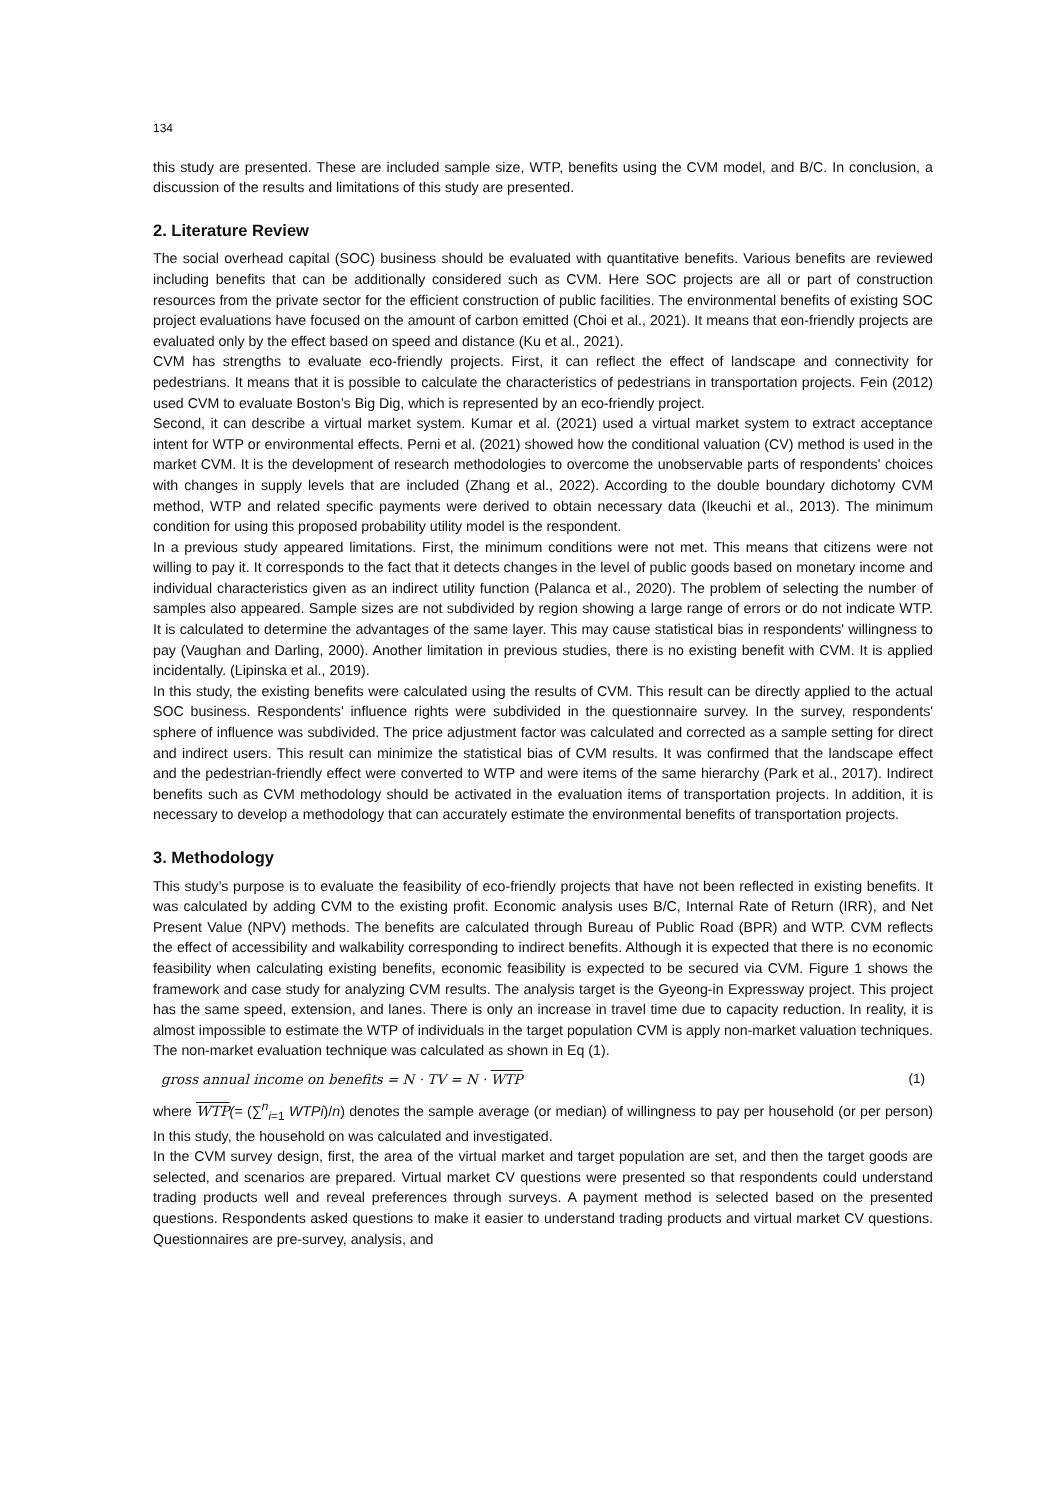134
this study are presented. These are included sample size, WTP, benefits using the CVM model, and B/C. In conclusion, a discussion of the results and limitations of this study are presented.
2. Literature Review
The social overhead capital (SOC) business should be evaluated with quantitative benefits. Various benefits are reviewed including benefits that can be additionally considered such as CVM. Here SOC projects are all or part of construction resources from the private sector for the efficient construction of public facilities. The environmental benefits of existing SOC project evaluations have focused on the amount of carbon emitted (Choi et al., 2021). It means that eon-friendly projects are evaluated only by the effect based on speed and distance (Ku et al., 2021).
CVM has strengths to evaluate eco-friendly projects. First, it can reflect the effect of landscape and connectivity for pedestrians. It means that it is possible to calculate the characteristics of pedestrians in transportation projects. Fein (2012) used CVM to evaluate Boston’s Big Dig, which is represented by an eco-friendly project.
Second, it can describe a virtual market system. Kumar et al. (2021) used a virtual market system to extract acceptance intent for WTP or environmental effects. Perni et al. (2021) showed how the conditional valuation (CV) method is used in the market CVM. It is the development of research methodologies to overcome the unobservable parts of respondents' choices with changes in supply levels that are included (Zhang et al., 2022). According to the double boundary dichotomy CVM method, WTP and related specific payments were derived to obtain necessary data (Ikeuchi et al., 2013). The minimum condition for using this proposed probability utility model is the respondent.
In a previous study appeared limitations. First, the minimum conditions were not met. This means that citizens were not willing to pay it. It corresponds to the fact that it detects changes in the level of public goods based on monetary income and individual characteristics given as an indirect utility function (Palanca et al., 2020). The problem of selecting the number of samples also appeared. Sample sizes are not subdivided by region showing a large range of errors or do not indicate WTP. It is calculated to determine the advantages of the same layer. This may cause statistical bias in respondents' willingness to pay (Vaughan and Darling, 2000). Another limitation in previous studies, there is no existing benefit with CVM. It is applied incidentally. (Lipinska et al., 2019).
In this study, the existing benefits were calculated using the results of CVM. This result can be directly applied to the actual SOC business. Respondents' influence rights were subdivided in the questionnaire survey. In the survey, respondents' sphere of influence was subdivided. The price adjustment factor was calculated and corrected as a sample setting for direct and indirect users. This result can minimize the statistical bias of CVM results. It was confirmed that the landscape effect and the pedestrian-friendly effect were converted to WTP and were items of the same hierarchy (Park et al., 2017). Indirect benefits such as CVM methodology should be activated in the evaluation items of transportation projects. In addition, it is necessary to develop a methodology that can accurately estimate the environmental benefits of transportation projects.
3. Methodology
This study’s purpose is to evaluate the feasibility of eco-friendly projects that have not been reflected in existing benefits. It was calculated by adding CVM to the existing profit. Economic analysis uses B/C, Internal Rate of Return (IRR), and Net Present Value (NPV) methods. The benefits are calculated through Bureau of Public Road (BPR) and WTP. CVM reflects the effect of accessibility and walkability corresponding to indirect benefits. Although it is expected that there is no economic feasibility when calculating existing benefits, economic feasibility is expected to be secured via CVM. Figure 1 shows the framework and case study for analyzing CVM results. The analysis target is the Gyeong-in Expressway project. This project has the same speed, extension, and lanes. There is only an increase in travel time due to capacity reduction. In reality, it is almost impossible to estimate the WTP of individuals in the target population CVM is apply non-market valuation techniques. The non-market evaluation technique was calculated as shown in Eq (1).
gross annual income on benefits = N · TV = N · WTP (1)
where WTP(= (∑<sup>n</sup><sub>i=1</sub> WTPi)/n) denotes the sample average (or median) of willingness to pay per household (or per person) In this study, the household on was calculated and investigated.
In the CVM survey design, first, the area of the virtual market and target population are set, and then the target goods are selected, and scenarios are prepared. Virtual market CV questions were presented so that respondents could understand trading products well and reveal preferences through surveys. A payment method is selected based on the presented questions. Respondents asked questions to make it easier to understand trading products and virtual market CV questions. Questionnaires are pre-survey, analysis, and